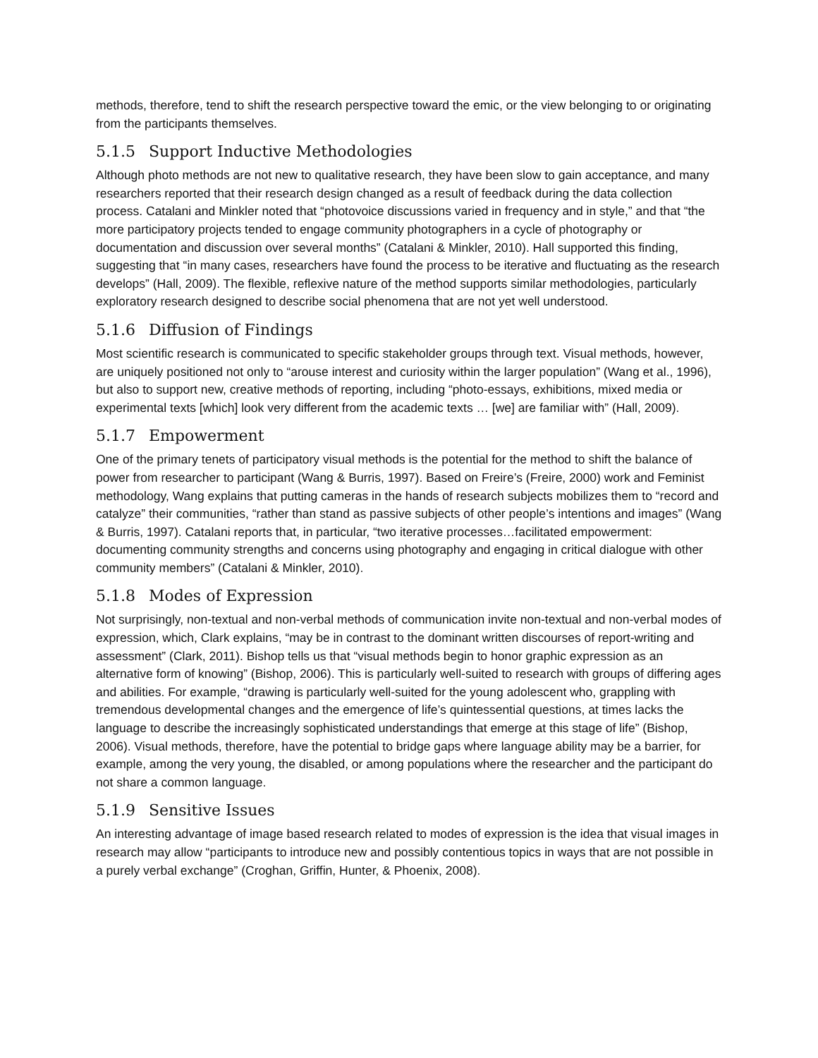methods, therefore, tend to shift the research perspective toward the emic, or the view belonging to or originating from the participants themselves.
5.1.5 Support Inductive Methodologies
Although photo methods are not new to qualitative research, they have been slow to gain acceptance, and many researchers reported that their research design changed as a result of feedback during the data collection process. Catalani and Minkler noted that “photovoice discussions varied in frequency and in style,” and that “the more participatory projects tended to engage community photographers in a cycle of photography or documentation and discussion over several months” (Catalani & Minkler, 2010). Hall supported this finding, suggesting that “in many cases, researchers have found the process to be iterative and fluctuating as the research develops” (Hall, 2009). The flexible, reflexive nature of the method supports similar methodologies, particularly exploratory research designed to describe social phenomena that are not yet well understood.
5.1.6 Diffusion of Findings
Most scientific research is communicated to specific stakeholder groups through text. Visual methods, however, are uniquely positioned not only to “arouse interest and curiosity within the larger population” (Wang et al., 1996), but also to support new, creative methods of reporting, including “photo-essays, exhibitions, mixed media or experimental texts [which] look very different from the academic texts … [we] are familiar with” (Hall, 2009).
5.1.7 Empowerment
One of the primary tenets of participatory visual methods is the potential for the method to shift the balance of power from researcher to participant (Wang & Burris, 1997). Based on Freire’s (Freire, 2000) work and Feminist methodology, Wang explains that putting cameras in the hands of research subjects mobilizes them to “record and catalyze” their communities, “rather than stand as passive subjects of other people’s intentions and images” (Wang & Burris, 1997). Catalani reports that, in particular, “two iterative processes…facilitated empowerment: documenting community strengths and concerns using photography and engaging in critical dialogue with other community members” (Catalani & Minkler, 2010).
5.1.8 Modes of Expression
Not surprisingly, non-textual and non-verbal methods of communication invite non-textual and non-verbal modes of expression, which, Clark explains, “may be in contrast to the dominant written discourses of report-writing and assessment” (Clark, 2011). Bishop tells us that “visual methods begin to honor graphic expression as an alternative form of knowing” (Bishop, 2006). This is particularly well-suited to research with groups of differing ages and abilities. For example, “drawing is particularly well-suited for the young adolescent who, grappling with tremendous developmental changes and the emergence of life’s quintessential questions, at times lacks the language to describe the increasingly sophisticated understandings that emerge at this stage of life” (Bishop, 2006). Visual methods, therefore, have the potential to bridge gaps where language ability may be a barrier, for example, among the very young, the disabled, or among populations where the researcher and the participant do not share a common language.
5.1.9 Sensitive Issues
An interesting advantage of image based research related to modes of expression is the idea that visual images in research may allow “participants to introduce new and possibly contentious topics in ways that are not possible in a purely verbal exchange” (Croghan, Griffin, Hunter, & Phoenix, 2008).